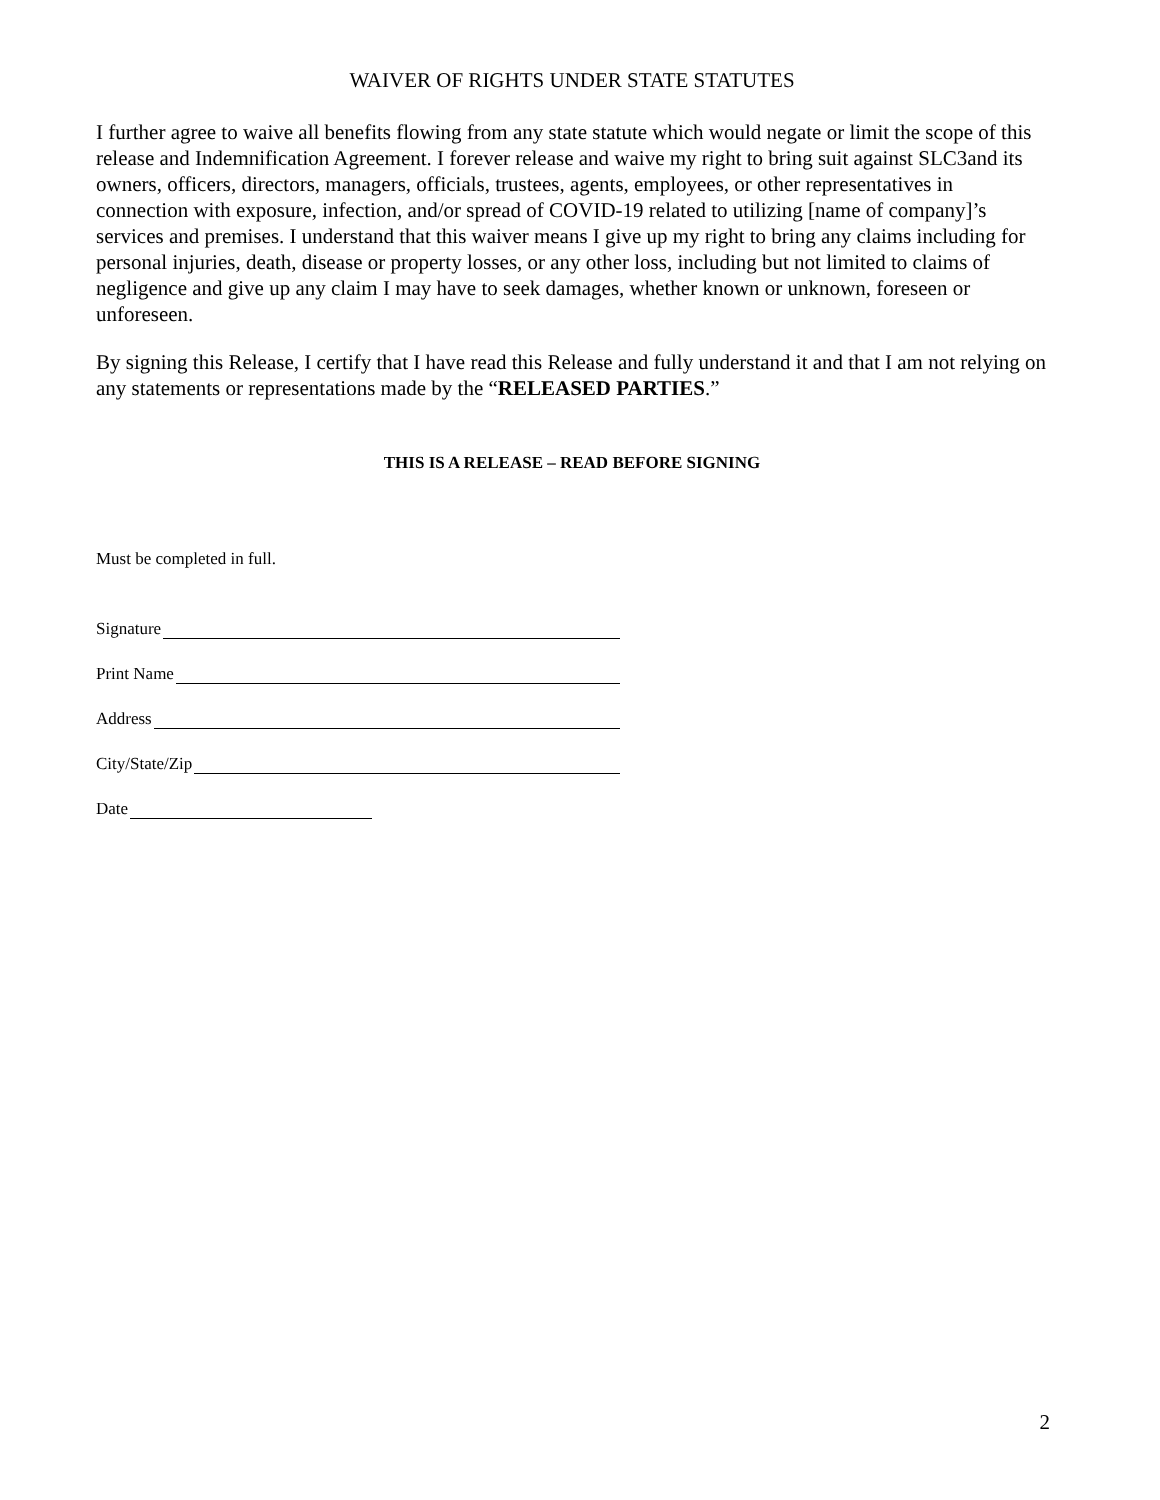WAIVER OF RIGHTS UNDER STATE STATUTES
I further agree to waive all benefits flowing from any state statute which would negate or limit the scope of this release and Indemnification Agreement. I forever release and waive my right to bring suit against SLC3and its owners, officers, directors, managers, officials, trustees, agents, employees, or other representatives in connection with exposure, infection, and/or spread of COVID-19 related to utilizing [name of company]’s services and premises. I understand that this waiver means I give up my right to bring any claims including for personal injuries, death, disease or property losses, or any other loss, including but not limited to claims of negligence and give up any claim I may have to seek damages, whether known or unknown, foreseen or unforeseen.
By signing this Release, I certify that I have read this Release and fully understand it and that I am not relying on any statements or representations made by the “RELEASED PARTIES.”
THIS IS A RELEASE – READ BEFORE SIGNING
Must be completed in full.
Signature
Print Name
Address
City/State/Zip
Date
2